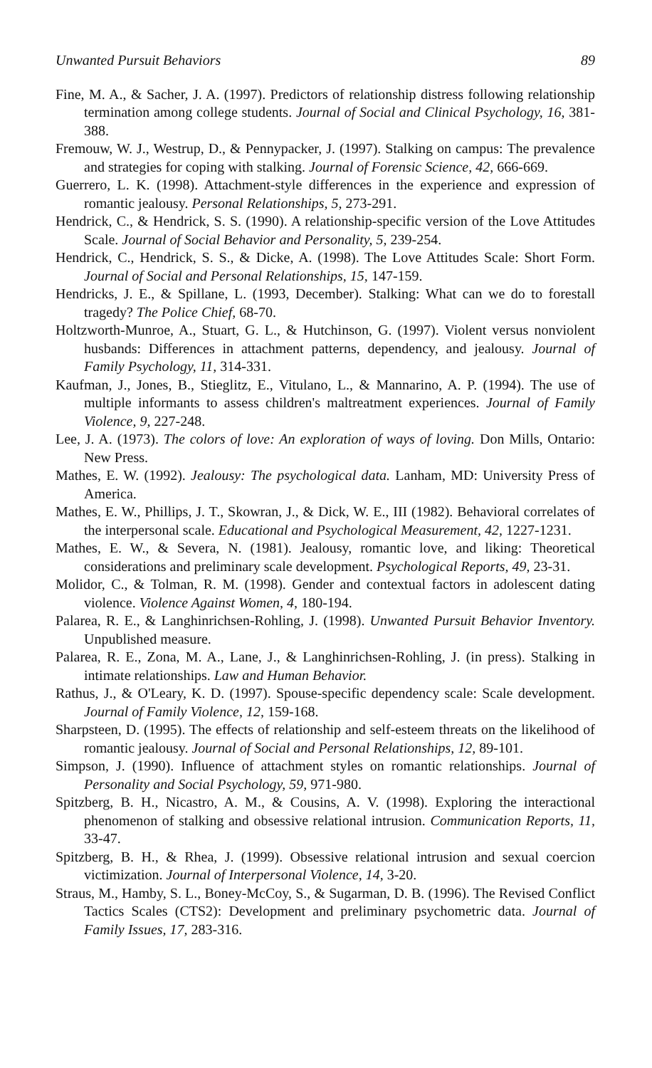Unwanted Pursuit Behaviors 89
Fine, M. A., & Sacher, J. A. (1997). Predictors of relationship distress following relationship termination among college students. Journal of Social and Clinical Psychology, 16, 381-388.
Fremouw, W. J., Westrup, D., & Pennypacker, J. (1997). Stalking on campus: The prevalence and strategies for coping with stalking. Journal of Forensic Science, 42, 666-669.
Guerrero, L. K. (1998). Attachment-style differences in the experience and expression of romantic jealousy. Personal Relationships, 5, 273-291.
Hendrick, C., & Hendrick, S. S. (1990). A relationship-specific version of the Love Attitudes Scale. Journal of Social Behavior and Personality, 5, 239-254.
Hendrick, C., Hendrick, S. S., & Dicke, A. (1998). The Love Attitudes Scale: Short Form. Journal of Social and Personal Relationships, 15, 147-159.
Hendricks, J. E., & Spillane, L. (1993, December). Stalking: What can we do to forestall tragedy? The Police Chief, 68-70.
Holtzworth-Munroe, A., Stuart, G. L., & Hutchinson, G. (1997). Violent versus nonviolent husbands: Differences in attachment patterns, dependency, and jealousy. Journal of Family Psychology, 11, 314-331.
Kaufman, J., Jones, B., Stieglitz, E., Vitulano, L., & Mannarino, A. P. (1994). The use of multiple informants to assess children's maltreatment experiences. Journal of Family Violence, 9, 227-248.
Lee, J. A. (1973). The colors of love: An exploration of ways of loving. Don Mills, Ontario: New Press.
Mathes, E. W. (1992). Jealousy: The psychological data. Lanham, MD: University Press of America.
Mathes, E. W., Phillips, J. T., Skowran, J., & Dick, W. E., III (1982). Behavioral correlates of the interpersonal scale. Educational and Psychological Measurement, 42, 1227-1231.
Mathes, E. W., & Severa, N. (1981). Jealousy, romantic love, and liking: Theoretical considerations and preliminary scale development. Psychological Reports, 49, 23-31.
Molidor, C., & Tolman, R. M. (1998). Gender and contextual factors in adolescent dating violence. Violence Against Women, 4, 180-194.
Palarea, R. E., & Langhinrichsen-Rohling, J. (1998). Unwanted Pursuit Behavior Inventory. Unpublished measure.
Palarea, R. E., Zona, M. A., Lane, J., & Langhinrichsen-Rohling, J. (in press). Stalking in intimate relationships. Law and Human Behavior.
Rathus, J., & O'Leary, K. D. (1997). Spouse-specific dependency scale: Scale development. Journal of Family Violence, 12, 159-168.
Sharpsteen, D. (1995). The effects of relationship and self-esteem threats on the likelihood of romantic jealousy. Journal of Social and Personal Relationships, 12, 89-101.
Simpson, J. (1990). Influence of attachment styles on romantic relationships. Journal of Personality and Social Psychology, 59, 971-980.
Spitzberg, B. H., Nicastro, A. M., & Cousins, A. V. (1998). Exploring the interactional phenomenon of stalking and obsessive relational intrusion. Communication Reports, 11, 33-47.
Spitzberg, B. H., & Rhea, J. (1999). Obsessive relational intrusion and sexual coercion victimization. Journal of Interpersonal Violence, 14, 3-20.
Straus, M., Hamby, S. L., Boney-McCoy, S., & Sugarman, D. B. (1996). The Revised Conflict Tactics Scales (CTS2): Development and preliminary psychometric data. Journal of Family Issues, 17, 283-316.